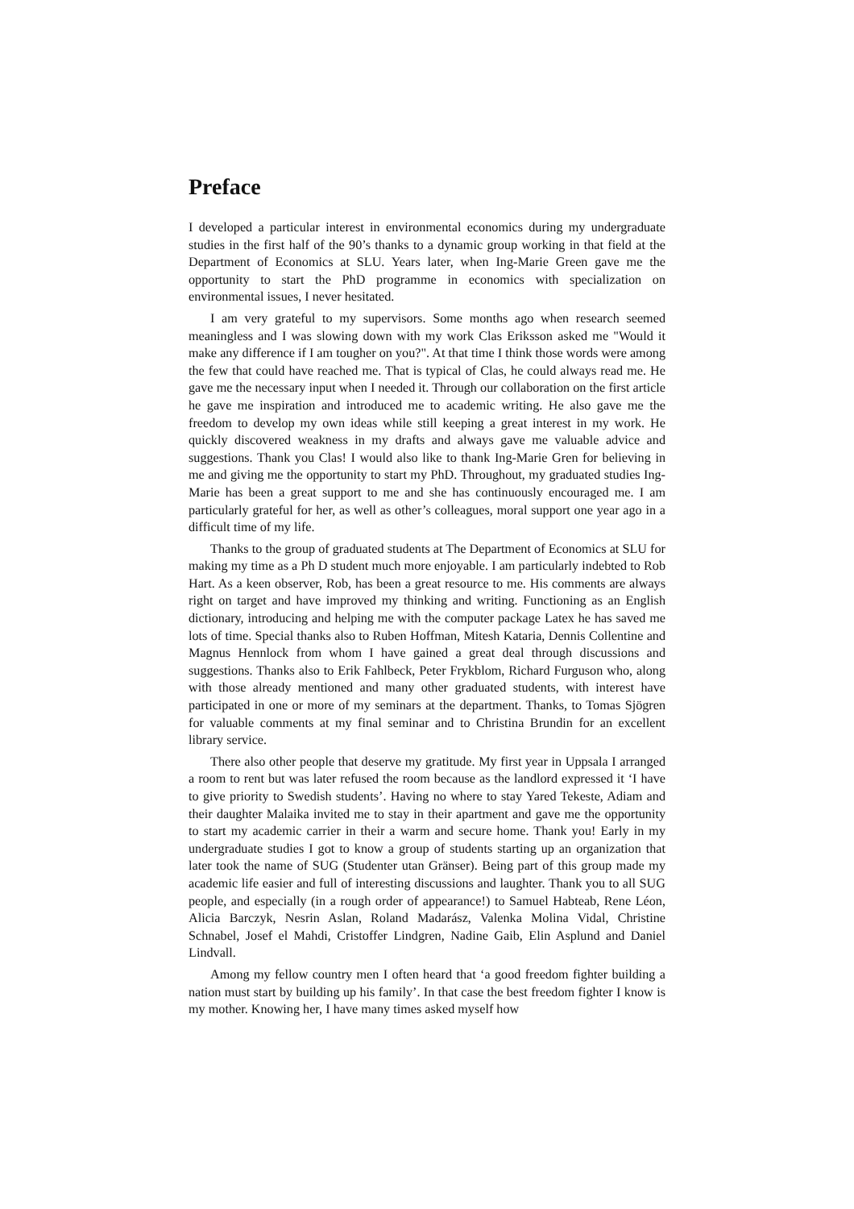Preface
I developed a particular interest in environmental economics during my undergraduate studies in the first half of the 90’s thanks to a dynamic group working in that field at the Department of Economics at SLU. Years later, when Ing-Marie Green gave me the opportunity to start the PhD programme in economics with specialization on environmental issues, I never hesitated.
I am very grateful to my supervisors. Some months ago when research seemed meaningless and I was slowing down with my work Clas Eriksson asked me "Would it make any difference if I am tougher on you?". At that time I think those words were among the few that could have reached me. That is typical of Clas, he could always read me. He gave me the necessary input when I needed it. Through our collaboration on the first article he gave me inspiration and introduced me to academic writing. He also gave me the freedom to develop my own ideas while still keeping a great interest in my work. He quickly discovered weakness in my drafts and always gave me valuable advice and suggestions. Thank you Clas! I would also like to thank Ing-Marie Gren for believing in me and giving me the opportunity to start my PhD. Throughout, my graduated studies Ing-Marie has been a great support to me and she has continuously encouraged me. I am particularly grateful for her, as well as other’s colleagues, moral support one year ago in a difficult time of my life.
Thanks to the group of graduated students at The Department of Economics at SLU for making my time as a Ph D student much more enjoyable. I am particularly indebted to Rob Hart. As a keen observer, Rob, has been a great resource to me. His comments are always right on target and have improved my thinking and writing. Functioning as an English dictionary, introducing and helping me with the computer package Latex he has saved me lots of time. Special thanks also to Ruben Hoffman, Mitesh Kataria, Dennis Collentine and Magnus Hennlock from whom I have gained a great deal through discussions and suggestions. Thanks also to Erik Fahlbeck, Peter Frykblom, Richard Furguson who, along with those already mentioned and many other graduated students, with interest have participated in one or more of my seminars at the department. Thanks, to Tomas Sjögren for valuable comments at my final seminar and to Christina Brundin for an excellent library service.
There also other people that deserve my gratitude. My first year in Uppsala I arranged a room to rent but was later refused the room because as the landlord expressed it ‘I have to give priority to Swedish students’. Having no where to stay Yared Tekeste, Adiam and their daughter Malaika invited me to stay in their apartment and gave me the opportunity to start my academic carrier in their a warm and secure home. Thank you! Early in my undergraduate studies I got to know a group of students starting up an organization that later took the name of SUG (Studenter utan Gränser). Being part of this group made my academic life easier and full of interesting discussions and laughter. Thank you to all SUG people, and especially (in a rough order of appearance!) to Samuel Habteab, Rene Léon, Alicia Barczyk, Nesrin Aslan, Roland Madarász, Valenka Molina Vidal, Christine Schnabel, Josef el Mahdi, Cristoffer Lindgren, Nadine Gaib, Elin Asplund and Daniel Lindvall.
Among my fellow country men I often heard that ‘a good freedom fighter building a nation must start by building up his family’. In that case the best freedom fighter I know is my mother. Knowing her, I have many times asked myself how